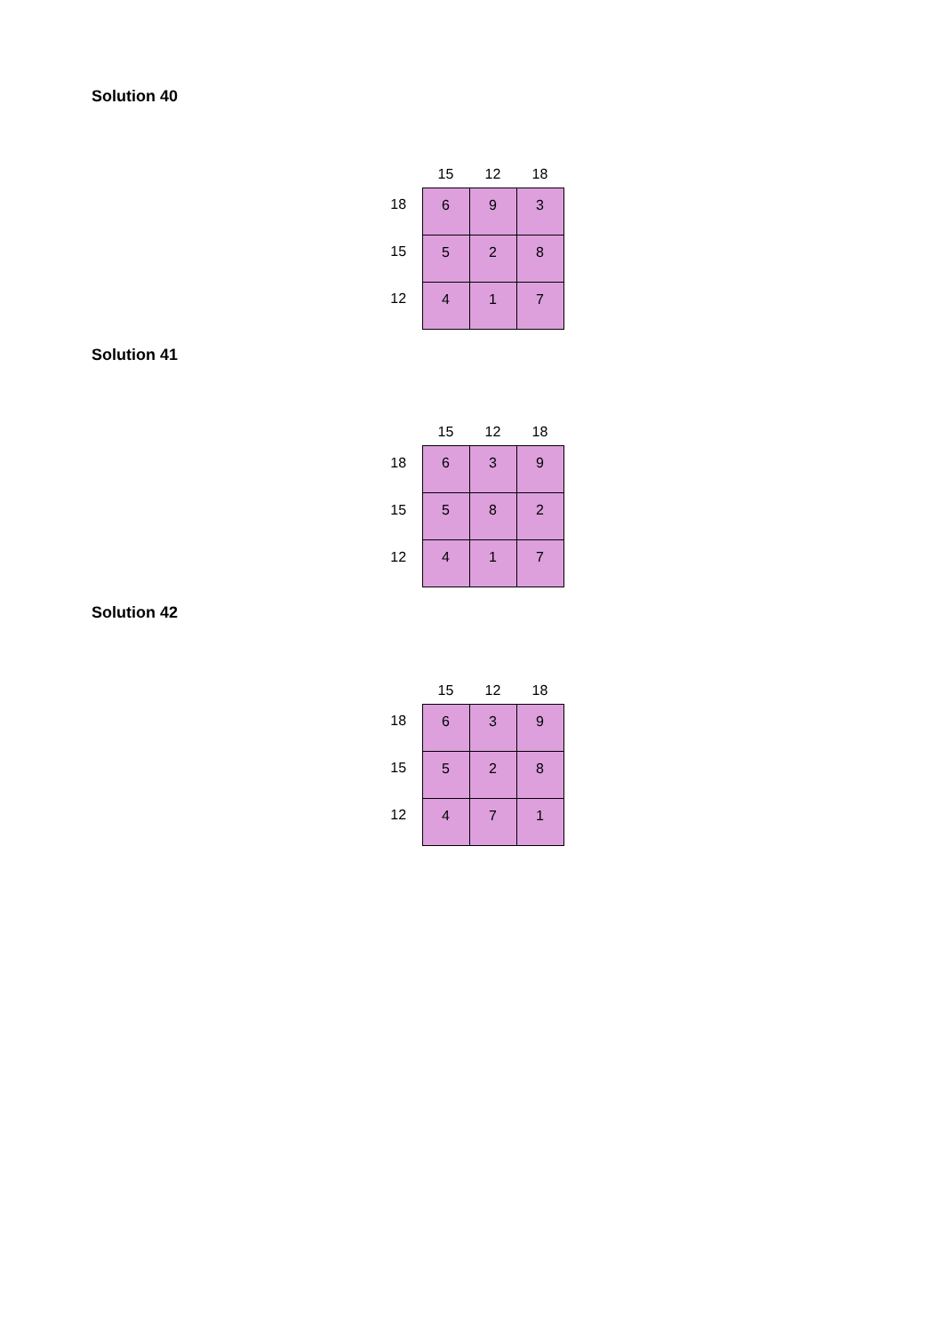Solution 40
| | 15 | 12 | 18 |
| --- | --- | --- | --- |
| 18 | 6 | 9 | 3 |
| 15 | 5 | 2 | 8 |
| 12 | 4 | 1 | 7 |
Solution 41
| | 15 | 12 | 18 |
| --- | --- | --- | --- |
| 18 | 6 | 3 | 9 |
| 15 | 5 | 8 | 2 |
| 12 | 4 | 1 | 7 |
Solution 42
| | 15 | 12 | 18 |
| --- | --- | --- | --- |
| 18 | 6 | 3 | 9 |
| 15 | 5 | 2 | 8 |
| 12 | 4 | 7 | 1 |